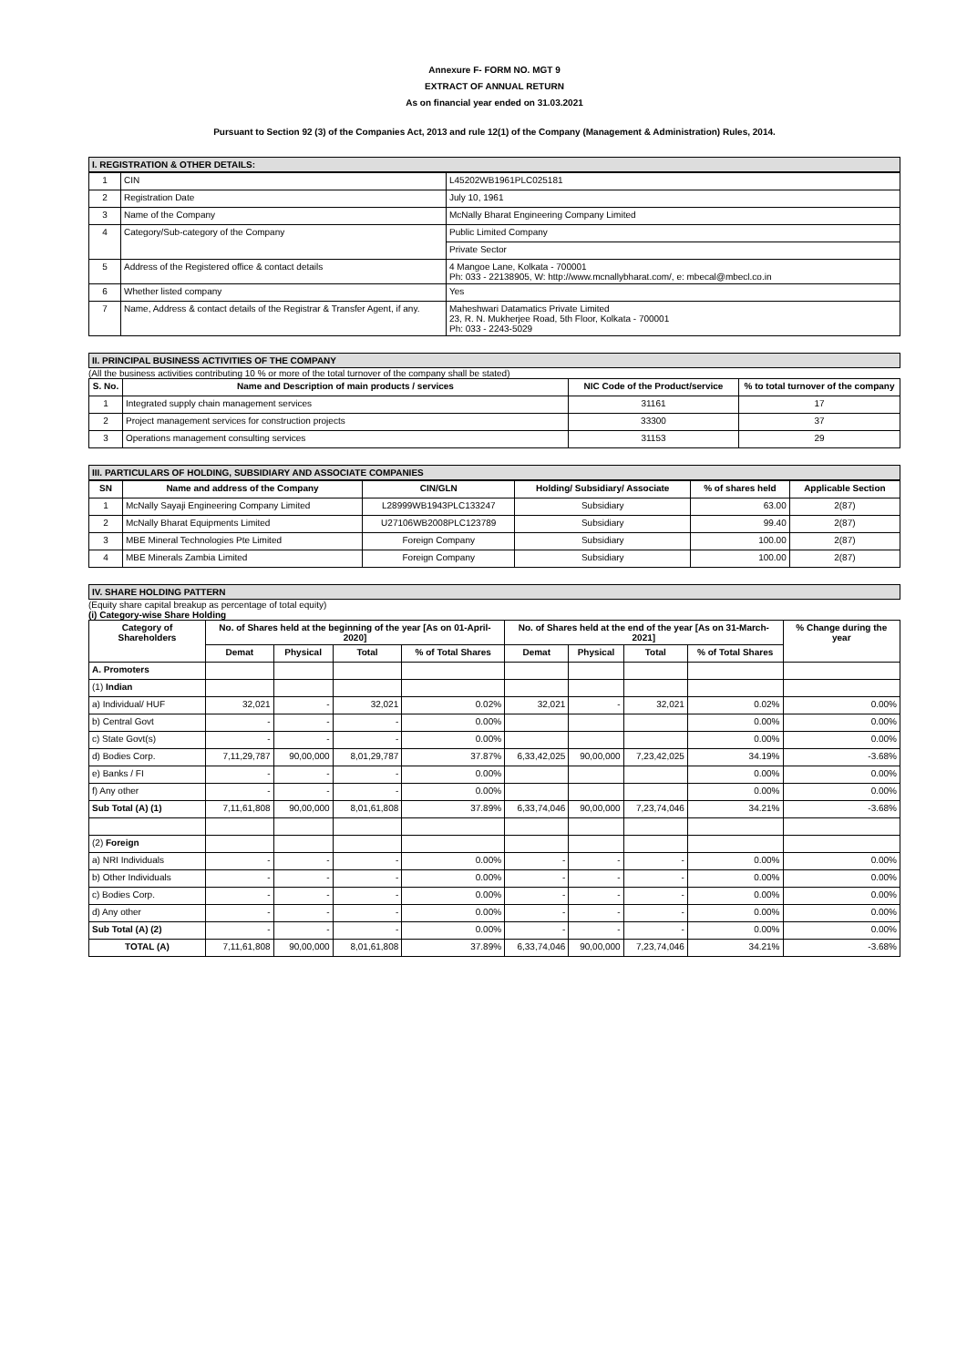Annexure F- FORM NO. MGT 9
EXTRACT OF ANNUAL RETURN
As on financial year ended on 31.03.2021
Pursuant to Section 92 (3) of the Companies Act, 2013 and rule 12(1) of the Company (Management & Administration) Rules, 2014.
I. REGISTRATION & OTHER DETAILS:
| 1 | CIN | L45202WB1961PLC025181 |
| 2 | Registration Date | July 10, 1961 |
| 3 | Name of the Company | McNally Bharat Engineering Company Limited |
| 4 | Category/Sub-category of the Company | Public Limited Company |
| | | Private Sector |
| 5 | Address of the Registered office & contact details | 4 Mangoe Lane, Kolkata - 700001 Ph: 033 - 22138905, W: http://www.mcnallybharat.com/, e: mbecal@mbecl.co.in |
| 6 | Whether listed company | Yes |
| 7 | Name, Address & contact details of the Registrar & Transfer Agent, if any. | Maheshwari Datamatics Private Limited 23, R. N. Mukherjee Road, 5th Floor, Kolkata - 700001 Ph: 033 - 2243-5029 |
II. PRINCIPAL BUSINESS ACTIVITIES OF THE COMPANY
(All the business activities contributing 10 % or more of the total turnover of the company shall be stated)
| S. No. | Name and Description of main products / services | NIC Code of the Product/service | % to total turnover of the company |
| --- | --- | --- | --- |
| 1 | Integrated supply chain management services | 31161 | 17 |
| 2 | Project management services for construction projects | 33300 | 37 |
| 3 | Operations management consulting services | 31153 | 29 |
III. PARTICULARS OF HOLDING, SUBSIDIARY AND ASSOCIATE COMPANIES
| SN | Name and address of the Company | CIN/GLN | Holding/ Subsidiary/ Associate | % of shares held | Applicable Section |
| --- | --- | --- | --- | --- | --- |
| 1 | McNally Sayaji Engineering Company Limited | L28999WB1943PLC133247 | Subsidiary | 63.00 | 2(87) |
| 2 | McNally Bharat Equipments Limited | U27106WB2008PLC123789 | Subsidiary | 99.40 | 2(87) |
| 3 | MBE Mineral Technologies Pte Limited | Foreign Company | Subsidiary | 100.00 | 2(87) |
| 4 | MBE Minerals Zambia Limited | Foreign Company | Subsidiary | 100.00 | 2(87) |
IV. SHARE HOLDING PATTERN
(Equity share capital breakup as percentage of total equity)
(i) Category-wise Share Holding
| Category of Shareholders | No. of Shares held at the beginning of the year [As on 01-April-2020] | | | | No. of Shares held at the end of the year [As on 31-March-2021] | | | | % Change during the year |
| --- | --- | --- | --- | --- | --- | --- | --- | --- | --- |
| | Demat | Physical | Total | % of Total Shares | Demat | Physical | Total | % of Total Shares | |
| A. Promoters | | | | | | | | | |
| (1) Indian | | | | | | | | | |
| a) Individual/ HUF | 32,021 | - | 32,021 | 0.02% | 32,021 | - | 32,021 | 0.02% | 0.00% |
| b) Central Govt | - | - | - | 0.00% | | | | 0.00% | 0.00% |
| c) State Govt(s) | - | - | - | 0.00% | | | | 0.00% | 0.00% |
| d) Bodies Corp. | 7,11,29,787 | 90,00,000 | 8,01,29,787 | 37.87% | 6,33,42,025 | 90,00,000 | 7,23,42,025 | 34.19% | -3.68% |
| e) Banks / FI | - | - | - | 0.00% | | | | 0.00% | 0.00% |
| f) Any other | - | - | - | 0.00% | | | | 0.00% | 0.00% |
| Sub Total (A) (1) | 7,11,61,808 | 90,00,000 | 8,01,61,808 | 37.89% | 6,33,74,046 | 90,00,000 | 7,23,74,046 | 34.21% | -3.68% |
| (2) Foreign | | | | | | | | | |
| a) NRI Individuals | - | - | - | 0.00% | - | - | - | 0.00% | 0.00% |
| b) Other Individuals | - | - | - | 0.00% | - | - | - | 0.00% | 0.00% |
| c) Bodies Corp. | - | - | - | 0.00% | - | - | - | 0.00% | 0.00% |
| d) Any other | - | - | - | 0.00% | - | - | - | 0.00% | 0.00% |
| Sub Total (A) (2) | - | - | - | 0.00% | - | - | - | 0.00% | 0.00% |
| TOTAL (A) | 7,11,61,808 | 90,00,000 | 8,01,61,808 | 37.89% | 6,33,74,046 | 90,00,000 | 7,23,74,046 | 34.21% | -3.68% |